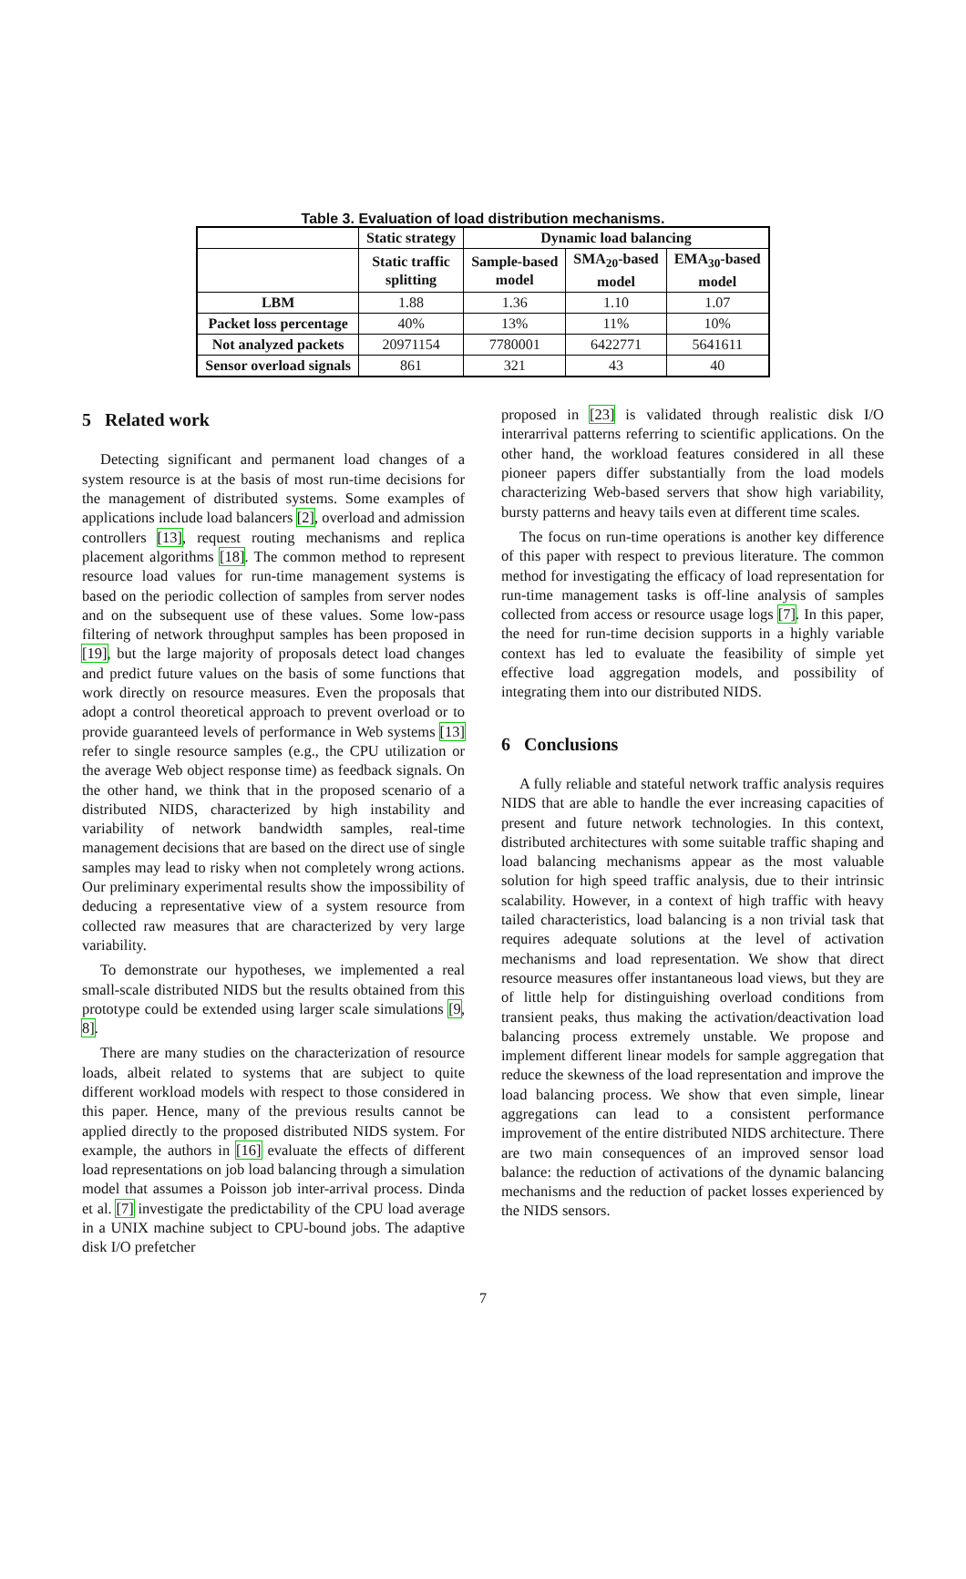Table 3. Evaluation of load distribution mechanisms.
| | Static strategy | Dynamic load balancing | | |
| --- | --- | --- | --- | --- |
| | Static traffic splitting | Sample-based model | SMA<sub>20</sub>-based model | EMA<sub>30</sub>-based model |
| LBM | 1.88 | 1.36 | 1.10 | 1.07 |
| Packet loss percentage | 40% | 13% | 11% | 10% |
| Not analyzed packets | 20971154 | 7780001 | 6422771 | 5641611 |
| Sensor overload signals | 861 | 321 | 43 | 40 |
5 Related work
Detecting significant and permanent load changes of a system resource is at the basis of most run-time decisions for the management of distributed systems. Some examples of applications include load balancers [2], overload and admission controllers [13], request routing mechanisms and replica placement algorithms [18]. The common method to represent resource load values for run-time management systems is based on the periodic collection of samples from server nodes and on the subsequent use of these values. Some low-pass filtering of network throughput samples has been proposed in [19], but the large majority of proposals detect load changes and predict future values on the basis of some functions that work directly on resource measures. Even the proposals that adopt a control theoretical approach to prevent overload or to provide guaranteed levels of performance in Web systems [13] refer to single resource samples (e.g., the CPU utilization or the average Web object response time) as feedback signals. On the other hand, we think that in the proposed scenario of a distributed NIDS, characterized by high instability and variability of network bandwidth samples, real-time management decisions that are based on the direct use of single samples may lead to risky when not completely wrong actions. Our preliminary experimental results show the impossibility of deducing a representative view of a system resource from collected raw measures that are characterized by very large variability.
To demonstrate our hypotheses, we implemented a real small-scale distributed NIDS but the results obtained from this prototype could be extended using larger scale simulations [9, 8].
There are many studies on the characterization of resource loads, albeit related to systems that are subject to quite different workload models with respect to those considered in this paper. Hence, many of the previous results cannot be applied directly to the proposed distributed NIDS system. For example, the authors in [16] evaluate the effects of different load representations on job load balancing through a simulation model that assumes a Poisson job inter-arrival process. Dinda et al. [7] investigate the predictability of the CPU load average in a UNIX machine subject to CPU-bound jobs. The adaptive disk I/O prefetcher
proposed in [23] is validated through realistic disk I/O interarrival patterns referring to scientific applications. On the other hand, the workload features considered in all these pioneer papers differ substantially from the load models characterizing Web-based servers that show high variability, bursty patterns and heavy tails even at different time scales.
The focus on run-time operations is another key difference of this paper with respect to previous literature. The common method for investigating the efficacy of load representation for run-time management tasks is off-line analysis of samples collected from access or resource usage logs [7]. In this paper, the need for run-time decision supports in a highly variable context has led to evaluate the feasibility of simple yet effective load aggregation models, and possibility of integrating them into our distributed NIDS.
6 Conclusions
A fully reliable and stateful network traffic analysis requires NIDS that are able to handle the ever increasing capacities of present and future network technologies. In this context, distributed architectures with some suitable traffic shaping and load balancing mechanisms appear as the most valuable solution for high speed traffic analysis, due to their intrinsic scalability. However, in a context of high traffic with heavy tailed characteristics, load balancing is a non trivial task that requires adequate solutions at the level of activation mechanisms and load representation. We show that direct resource measures offer instantaneous load views, but they are of little help for distinguishing overload conditions from transient peaks, thus making the activation/deactivation load balancing process extremely unstable. We propose and implement different linear models for sample aggregation that reduce the skewness of the load representation and improve the load balancing process. We show that even simple, linear aggregations can lead to a consistent performance improvement of the entire distributed NIDS architecture. There are two main consequences of an improved sensor load balance: the reduction of activations of the dynamic balancing mechanisms and the reduction of packet losses experienced by the NIDS sensors.
7